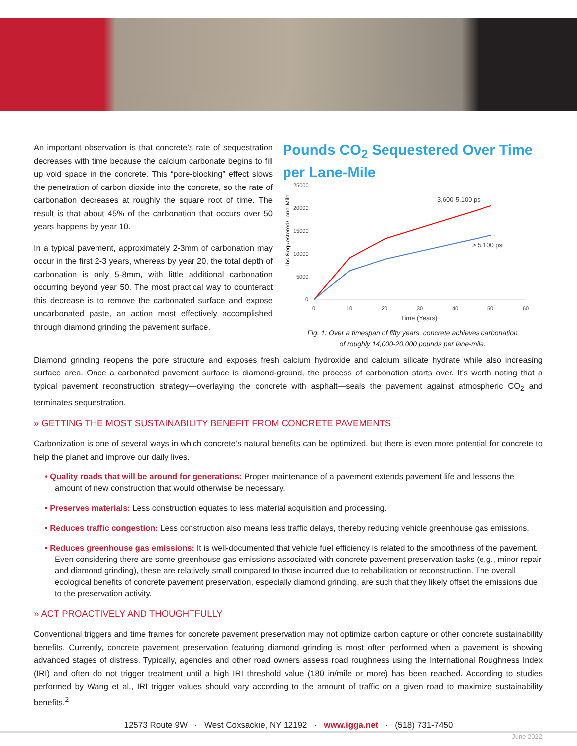An important observation is that concrete’s rate of sequestration decreases with time because the calcium carbonate begins to fill up void space in the concrete. This “pore-blocking” effect slows the penetration of carbon dioxide into the concrete, so the rate of carbonation decreases at roughly the square root of time. The result is that about 45% of the carbonation that occurs over 50 years happens by year 10.
In a typical pavement, approximately 2-3mm of carbonation may occur in the first 2-3 years, whereas by year 20, the total depth of carbonation is only 5-8mm, with little additional carbonation occurring beyond year 50. The most practical way to counteract this decrease is to remove the carbonated surface and expose uncarbonated paste, an action most effectively accomplished through diamond grinding the pavement surface.
Pounds CO<sub>2</sub> Sequestered Over Time per Lane-Mile
lbs Sequestered/Lane-Mile
25000
20000
15000
10000
5000
0
0
10
20
30
40
50
60
Time (Years)
3,600-5,100 psi
> 5,100 psi
Fig. 1: Over a timespan of fifty years, concrete achieves carbonation
of roughly 14,000-20,000 pounds per lane-mile.
Diamond grinding reopens the pore structure and exposes fresh calcium hydroxide and calcium silicate hydrate while also increasing surface area. Once a carbonated pavement surface is diamond-ground, the process of carbonation starts over. It’s worth noting that a typical pavement reconstruction strategy—overlaying the concrete with asphalt—seals the pavement against atmospheric CO<sub>2</sub> and terminates sequestration.
» GETTING THE MOST SUSTAINABILITY BENEFIT FROM CONCRETE PAVEMENTS
Carbonization is one of several ways in which concrete’s natural benefits can be optimized, but there is even more potential for concrete to help the planet and improve our daily lives.
• Quality roads that will be around for generations: Proper maintenance of a pavement extends pavement life and lessens the amount of new construction that would otherwise be necessary.
• Preserves materials: Less construction equates to less material acquisition and processing.
• Reduces traffic congestion: Less construction also means less traffic delays, thereby reducing vehicle greenhouse gas emissions.
• Reduces greenhouse gas emissions: It is well-documented that vehicle fuel efficiency is related to the smoothness of the pavement. Even considering there are some greenhouse gas emissions associated with concrete pavement preservation tasks (e.g., minor repair and diamond grinding), these are relatively small compared to those incurred due to rehabilitation or reconstruction. The overall ecological benefits of concrete pavement preservation, especially diamond grinding, are such that they likely offset the emissions due to the preservation activity.
» ACT PROACTIVELY AND THOUGHTFULLY
Conventional triggers and time frames for concrete pavement preservation may not optimize carbon capture or other concrete sustainability benefits. Currently, concrete pavement preservation featuring diamond grinding is most often performed when a pavement is showing advanced stages of distress. Typically, agencies and other road owners assess road roughness using the International Roughness Index (IRI) and often do not trigger treatment until a high IRI threshold value (180 in/mile or more) has been reached. According to studies performed by Wang et al., IRI trigger values should vary according to the amount of traffic on a given road to maximize sustainability benefits.<sup>2</sup>
12573 Route 9W · West Coxsackie, NY 12192 · www.igga.net · (518) 731-7450
June 2022